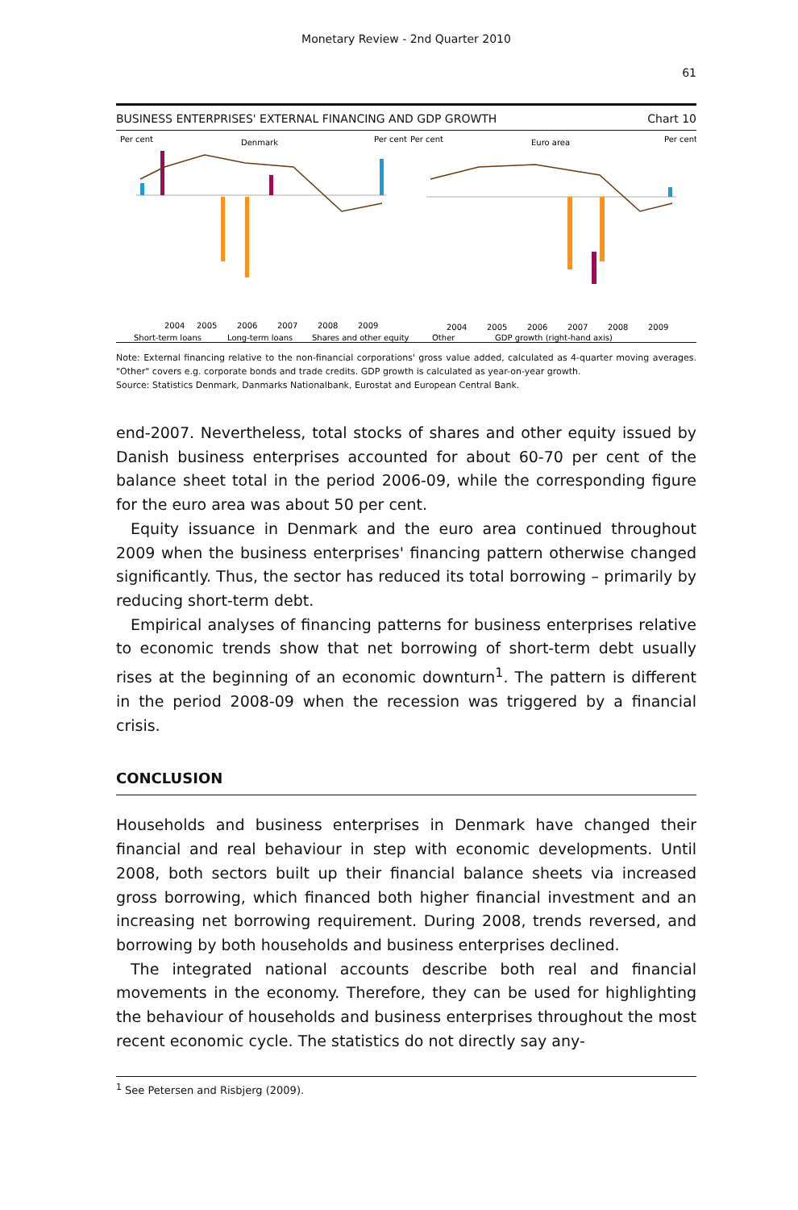Monetary Review - 2nd Quarter 2010
61
BUSINESS ENTERPRISES' EXTERNAL FINANCING AND GDP GROWTH Chart 10
Per cent
Denmark
Per cent
Per cent
Euro area
Per cent
2004
2005
2006
2007
2008
2009
2004
2005
2006
2007
2008
2009
Short-term loans
Long-term loans
Shares and other equity
Other
GDP growth (right-hand axis)
Note: External financing relative to the non-financial corporations' gross value added, calculated as 4-quarter moving averages. "Other" covers e.g. corporate bonds and trade credits. GDP growth is calculated as year-on-year growth.
Source: Statistics Denmark, Danmarks Nationalbank, Eurostat and European Central Bank.
end-2007. Nevertheless, total stocks of shares and other equity issued by Danish business enterprises accounted for about 60-70 per cent of the balance sheet total in the period 2006-09, while the corresponding figure for the euro area was about 50 per cent.
Equity issuance in Denmark and the euro area continued throughout 2009 when the business enterprises' financing pattern otherwise changed significantly. Thus, the sector has reduced its total borrowing – primarily by reducing short-term debt.
Empirical analyses of financing patterns for business enterprises relative to economic trends show that net borrowing of short-term debt usually rises at the beginning of an economic downturn<sup>1</sup>. The pattern is different in the period 2008-09 when the recession was triggered by a financial crisis.
CONCLUSION
Households and business enterprises in Denmark have changed their financial and real behaviour in step with economic developments. Until 2008, both sectors built up their financial balance sheets via increased gross borrowing, which financed both higher financial investment and an increasing net borrowing requirement. During 2008, trends reversed, and borrowing by both households and business enterprises declined.
The integrated national accounts describe both real and financial movements in the economy. Therefore, they can be used for highlighting the behaviour of households and business enterprises throughout the most recent economic cycle. The statistics do not directly say any-
<sup>1</sup> See Petersen and Risbjerg (2009).